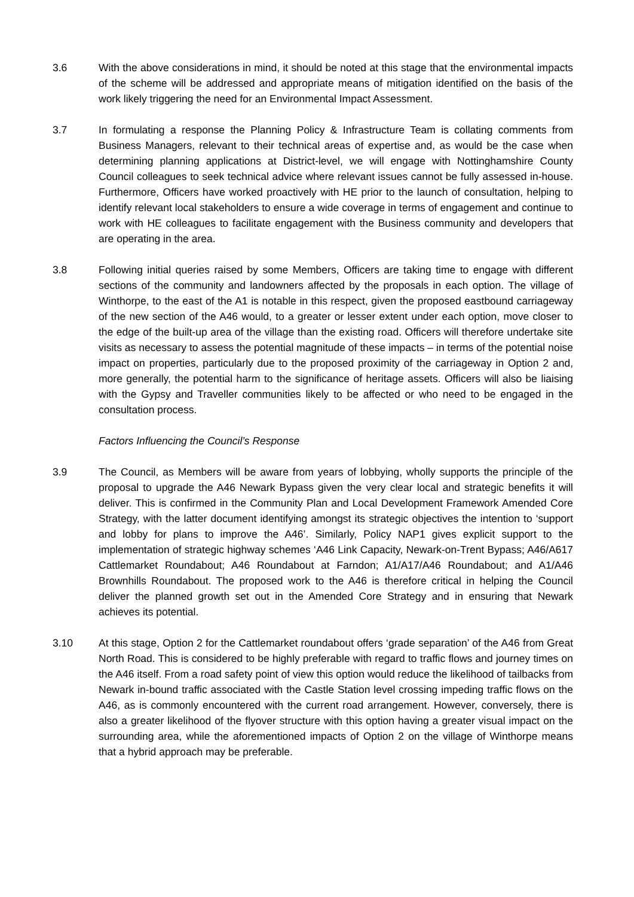3.6 With the above considerations in mind, it should be noted at this stage that the environmental impacts of the scheme will be addressed and appropriate means of mitigation identified on the basis of the work likely triggering the need for an Environmental Impact Assessment.
3.7 In formulating a response the Planning Policy & Infrastructure Team is collating comments from Business Managers, relevant to their technical areas of expertise and, as would be the case when determining planning applications at District-level, we will engage with Nottinghamshire County Council colleagues to seek technical advice where relevant issues cannot be fully assessed in-house. Furthermore, Officers have worked proactively with HE prior to the launch of consultation, helping to identify relevant local stakeholders to ensure a wide coverage in terms of engagement and continue to work with HE colleagues to facilitate engagement with the Business community and developers that are operating in the area.
3.8 Following initial queries raised by some Members, Officers are taking time to engage with different sections of the community and landowners affected by the proposals in each option. The village of Winthorpe, to the east of the A1 is notable in this respect, given the proposed eastbound carriageway of the new section of the A46 would, to a greater or lesser extent under each option, move closer to the edge of the built-up area of the village than the existing road. Officers will therefore undertake site visits as necessary to assess the potential magnitude of these impacts – in terms of the potential noise impact on properties, particularly due to the proposed proximity of the carriageway in Option 2 and, more generally, the potential harm to the significance of heritage assets. Officers will also be liaising with the Gypsy and Traveller communities likely to be affected or who need to be engaged in the consultation process.
Factors Influencing the Council’s Response
3.9 The Council, as Members will be aware from years of lobbying, wholly supports the principle of the proposal to upgrade the A46 Newark Bypass given the very clear local and strategic benefits it will deliver. This is confirmed in the Community Plan and Local Development Framework Amended Core Strategy, with the latter document identifying amongst its strategic objectives the intention to ‘support and lobby for plans to improve the A46’. Similarly, Policy NAP1 gives explicit support to the implementation of strategic highway schemes ‘A46 Link Capacity, Newark-on-Trent Bypass; A46/A617 Cattlemarket Roundabout; A46 Roundabout at Farndon; A1/A17/A46 Roundabout; and A1/A46 Brownhills Roundabout. The proposed work to the A46 is therefore critical in helping the Council deliver the planned growth set out in the Amended Core Strategy and in ensuring that Newark achieves its potential.
3.10 At this stage, Option 2 for the Cattlemarket roundabout offers ‘grade separation’ of the A46 from Great North Road. This is considered to be highly preferable with regard to traffic flows and journey times on the A46 itself. From a road safety point of view this option would reduce the likelihood of tailbacks from Newark in-bound traffic associated with the Castle Station level crossing impeding traffic flows on the A46, as is commonly encountered with the current road arrangement. However, conversely, there is also a greater likelihood of the flyover structure with this option having a greater visual impact on the surrounding area, while the aforementioned impacts of Option 2 on the village of Winthorpe means that a hybrid approach may be preferable.